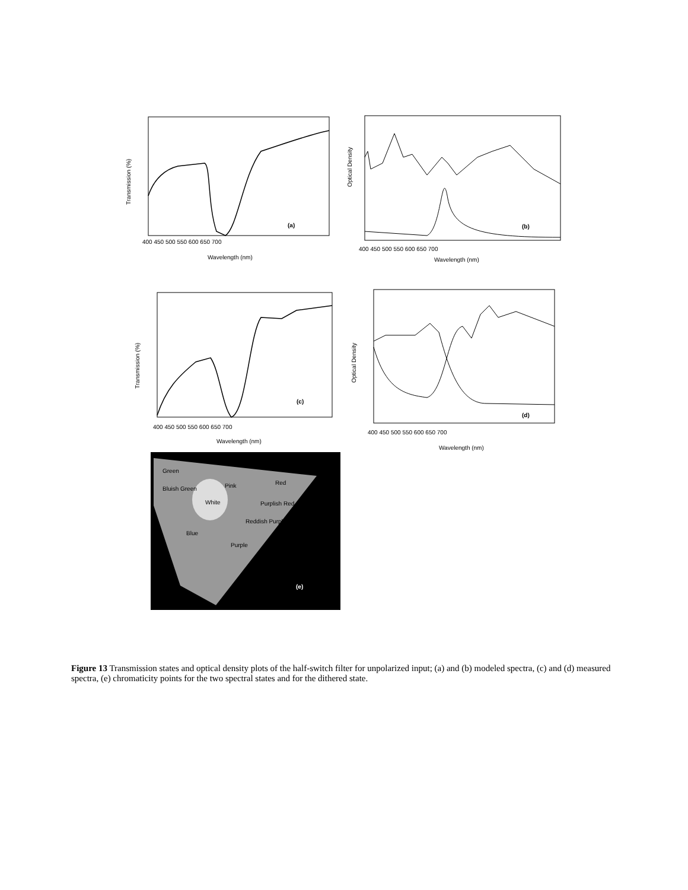(a)
Wavelength (nm)
400 450 500 550 600 650 700
Transmission (%)
(b)
Wavelength (nm)
400 450 500 550 600 650 700
Optical Density
(c)
Wavelength (nm)
400 450 500 550 600 650 700
Transmission (%)
(d)
Wavelength (nm)
400 450 500 550 600 650 700
Optical Density
Green
Bluish Green
Blue
Purple
Red
Purplish Red
White
Pink
Reddish Purple
(e)
Figure 13 Transmission states and optical density plots of the half-switch filter for unpolarized input; (a) and (b) modeled spectra, (c) and (d) measured spectra, (e) chromaticity points for the two spectral states and for the dithered state.